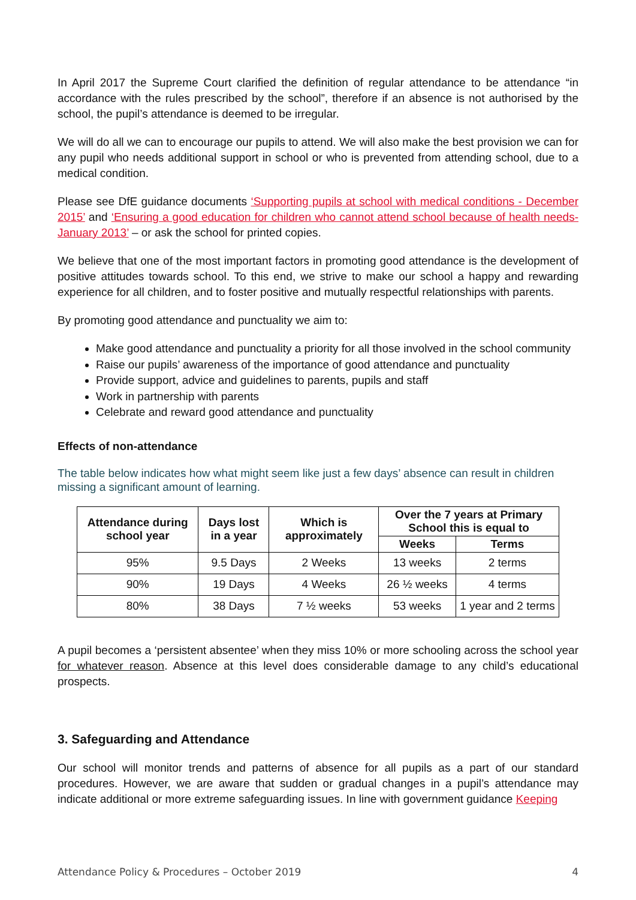In April 2017 the Supreme Court clarified the definition of regular attendance to be attendance “in accordance with the rules prescribed by the school”, therefore if an absence is not authorised by the school, the pupil’s attendance is deemed to be irregular.
We will do all we can to encourage our pupils to attend. We will also make the best provision we can for any pupil who needs additional support in school or who is prevented from attending school, due to a medical condition.
Please see DfE guidance documents ‘Supporting pupils at school with medical conditions - December 2015’ and ‘Ensuring a good education for children who cannot attend school because of health needs- January 2013’ – or ask the school for printed copies.
We believe that one of the most important factors in promoting good attendance is the development of positive attitudes towards school. To this end, we strive to make our school a happy and rewarding experience for all children, and to foster positive and mutually respectful relationships with parents.
By promoting good attendance and punctuality we aim to:
Make good attendance and punctuality a priority for all those involved in the school community
Raise our pupils’ awareness of the importance of good attendance and punctuality
Provide support, advice and guidelines to parents, pupils and staff
Work in partnership with parents
Celebrate and reward good attendance and punctuality
Effects of non-attendance
The table below indicates how what might seem like just a few days’ absence can result in children missing a significant amount of learning.
| Attendance during school year | Days lost in a year | Which is approximately | Over the 7 years at Primary School this is equal to | |
| --- | --- | --- | --- | --- |
| | | | Weeks | Terms |
| 95% | 9.5 Days | 2 Weeks | 13 weeks | 2 terms |
| 90% | 19 Days | 4 Weeks | 26 ½ weeks | 4 terms |
| 80% | 38 Days | 7 ½ weeks | 53 weeks | 1 year and 2 terms |
A pupil becomes a ‘persistent absentee’ when they miss 10% or more schooling across the school year for whatever reason. Absence at this level does considerable damage to any child’s educational prospects.
3. Safeguarding and Attendance
Our school will monitor trends and patterns of absence for all pupils as a part of our standard procedures. However, we are aware that sudden or gradual changes in a pupil’s attendance may indicate additional or more extreme safeguarding issues. In line with government guidance Keeping
Attendance Policy & Procedures – October 2019 4